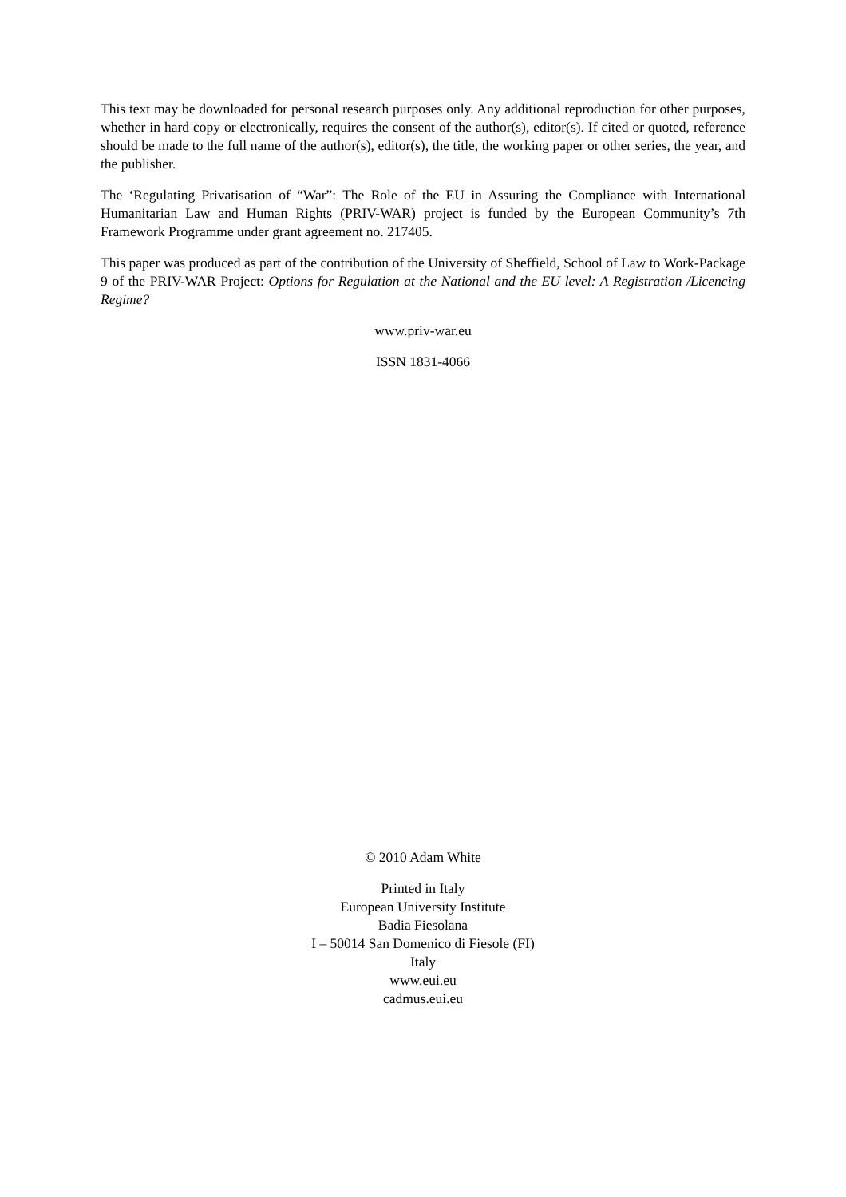This text may be downloaded for personal research purposes only. Any additional reproduction for other purposes, whether in hard copy or electronically, requires the consent of the author(s), editor(s). If cited or quoted, reference should be made to the full name of the author(s), editor(s), the title, the working paper or other series, the year, and the publisher.
The ‘Regulating Privatisation of “War”: The Role of the EU in Assuring the Compliance with International Humanitarian Law and Human Rights (PRIV-WAR) project is funded by the European Community’s 7th Framework Programme under grant agreement no. 217405.
This paper was produced as part of the contribution of the University of Sheffield, School of Law to Work-Package 9 of the PRIV-WAR Project: Options for Regulation at the National and the EU level: A Registration /Licencing Regime?
www.priv-war.eu
ISSN 1831-4066
© 2010 Adam White
Printed in Italy
European University Institute
Badia Fiesolana
I – 50014 San Domenico di Fiesole (FI)
Italy
www.eui.eu
cadmus.eui.eu